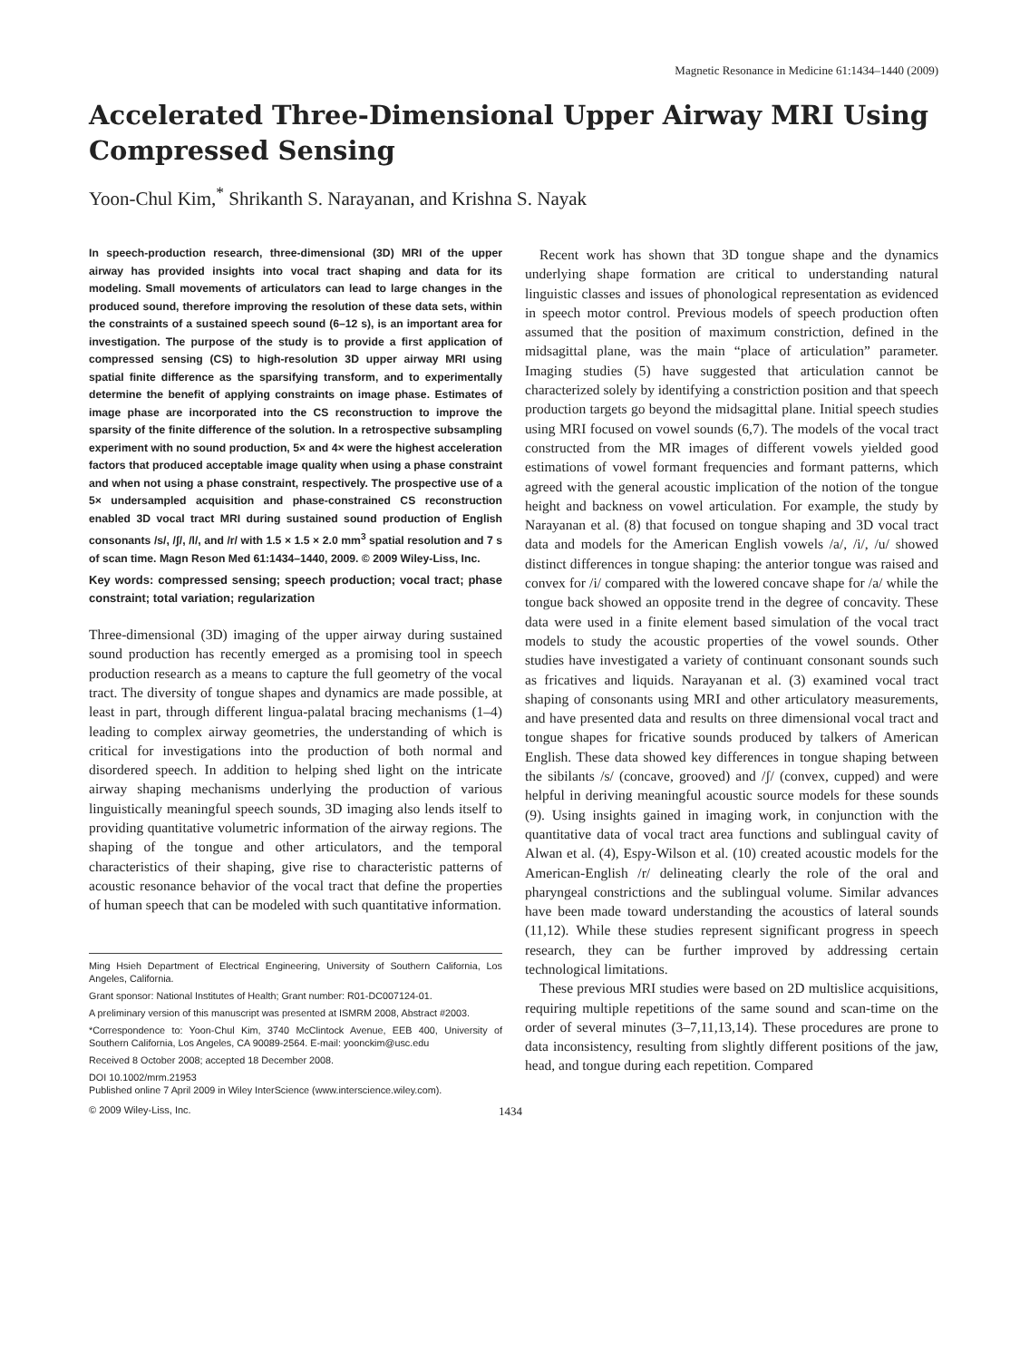Magnetic Resonance in Medicine 61:1434–1440 (2009)
Accelerated Three-Dimensional Upper Airway MRI Using Compressed Sensing
Yoon-Chul Kim,<sup>*</sup> Shrikanth S. Narayanan, and Krishna S. Nayak
In speech-production research, three-dimensional (3D) MRI of the upper airway has provided insights into vocal tract shaping and data for its modeling. Small movements of articulators can lead to large changes in the produced sound, therefore improving the resolution of these data sets, within the constraints of a sustained speech sound (6–12 s), is an important area for investigation. The purpose of the study is to provide a first application of compressed sensing (CS) to high-resolution 3D upper airway MRI using spatial finite difference as the sparsifying transform, and to experimentally determine the benefit of applying constraints on image phase. Estimates of image phase are incorporated into the CS reconstruction to improve the sparsity of the finite difference of the solution. In a retrospective subsampling experiment with no sound production, 5× and 4× were the highest acceleration factors that produced acceptable image quality when using a phase constraint and when not using a phase constraint, respectively. The prospective use of a 5× undersampled acquisition and phase-constrained CS reconstruction enabled 3D vocal tract MRI during sustained sound production of English consonants /s/, /ʃ/, /l/, and /r/ with 1.5 × 1.5 × 2.0 mm<sup>3</sup> spatial resolution and 7 s of scan time. Magn Reson Med 61:1434–1440, 2009. © 2009 Wiley-Liss, Inc.
Key words: compressed sensing; speech production; vocal tract; phase constraint; total variation; regularization
Three-dimensional (3D) imaging of the upper airway during sustained sound production has recently emerged as a promising tool in speech production research as a means to capture the full geometry of the vocal tract. The diversity of tongue shapes and dynamics are made possible, at least in part, through different lingua-palatal bracing mechanisms (1–4) leading to complex airway geometries, the understanding of which is critical for investigations into the production of both normal and disordered speech. In addition to helping shed light on the intricate airway shaping mechanisms underlying the production of various linguistically meaningful speech sounds, 3D imaging also lends itself to providing quantitative volumetric information of the airway regions. The shaping of the tongue and other articulators, and the temporal characteristics of their shaping, give rise to characteristic patterns of acoustic resonance behavior of the vocal tract that define the properties of human speech that can be modeled with such quantitative information.
Ming Hsieh Department of Electrical Engineering, University of Southern California, Los Angeles, California.
Grant sponsor: National Institutes of Health; Grant number: R01-DC007124-01.
A preliminary version of this manuscript was presented at ISMRM 2008, Abstract #2003.
*Correspondence to: Yoon-Chul Kim, 3740 McClintock Avenue, EEB 400, University of Southern California, Los Angeles, CA 90089-2564. E-mail: yoonckim@usc.edu
Received 8 October 2008; accepted 18 December 2008.
DOI 10.1002/mrm.21953
Published online 7 April 2009 in Wiley InterScience (www.interscience.wiley.com).
Recent work has shown that 3D tongue shape and the dynamics underlying shape formation are critical to understanding natural linguistic classes and issues of phonological representation as evidenced in speech motor control. Previous models of speech production often assumed that the position of maximum constriction, defined in the midsagittal plane, was the main “place of articulation” parameter. Imaging studies (5) have suggested that articulation cannot be characterized solely by identifying a constriction position and that speech production targets go beyond the midsagittal plane. Initial speech studies using MRI focused on vowel sounds (6,7). The models of the vocal tract constructed from the MR images of different vowels yielded good estimations of vowel formant frequencies and formant patterns, which agreed with the general acoustic implication of the notion of the tongue height and backness on vowel articulation. For example, the study by Narayanan et al. (8) that focused on tongue shaping and 3D vocal tract data and models for the American English vowels /a/, /i/, /u/ showed distinct differences in tongue shaping: the anterior tongue was raised and convex for /i/ compared with the lowered concave shape for /a/ while the tongue back showed an opposite trend in the degree of concavity. These data were used in a finite element based simulation of the vocal tract models to study the acoustic properties of the vowel sounds. Other studies have investigated a variety of continuant consonant sounds such as fricatives and liquids. Narayanan et al. (3) examined vocal tract shaping of consonants using MRI and other articulatory measurements, and have presented data and results on three dimensional vocal tract and tongue shapes for fricative sounds produced by talkers of American English. These data showed key differences in tongue shaping between the sibilants /s/ (concave, grooved) and /ʃ/ (convex, cupped) and were helpful in deriving meaningful acoustic source models for these sounds (9). Using insights gained in imaging work, in conjunction with the quantitative data of vocal tract area functions and sublingual cavity of Alwan et al. (4), Espy-Wilson et al. (10) created acoustic models for the American-English /r/ delineating clearly the role of the oral and pharyngeal constrictions and the sublingual volume. Similar advances have been made toward understanding the acoustics of lateral sounds (11,12). While these studies represent significant progress in speech research, they can be further improved by addressing certain technological limitations.
These previous MRI studies were based on 2D multislice acquisitions, requiring multiple repetitions of the same sound and scan-time on the order of several minutes (3–7,11,13,14). These procedures are prone to data inconsistency, resulting from slightly different positions of the jaw, head, and tongue during each repetition. Compared
© 2009 Wiley-Liss, Inc. 1434